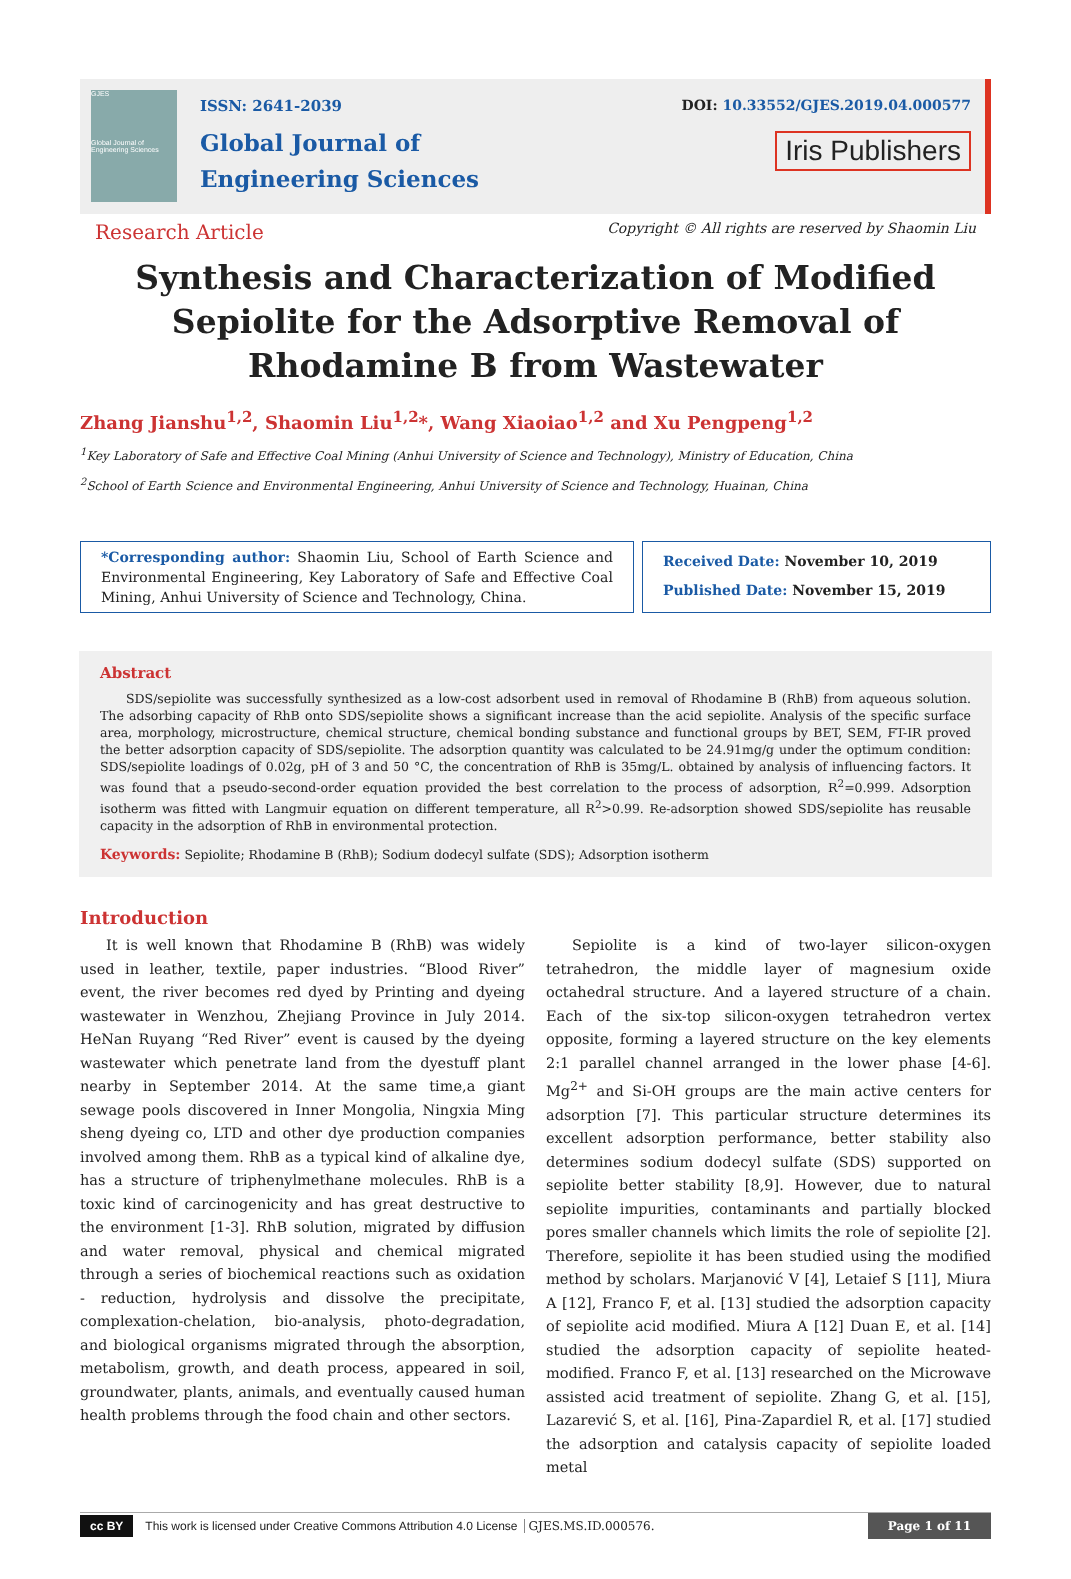GJES
Global Journal of Engineering Sciences
ISSN: 2641-2039
Global Journal of
Engineering Sciences
DOI: 10.33552/GJES.2019.04.000577
Iris Publishers
Research Article Copyright © All rights are reserved by Shaomin Liu
Synthesis and Characterization of Modified Sepiolite for the Adsorptive Removal of Rhodamine B from Wastewater
Zhang Jianshu<sup>1,2</sup>, Shaomin Liu<sup>1,2</sup>*, Wang Xiaoiao<sup>1,2</sup> and Xu Pengpeng<sup>1,2</sup>
<sup>1</sup> Key Laboratory of Safe and Effective Coal Mining (Anhui University of Science and Technology), Ministry of Education, China
<sup>2</sup> School of Earth Science and Environmental Engineering, Anhui University of Science and Technology, Huainan, China
*Corresponding author: Shaomin Liu, School of Earth Science and Environmental Engineering, Key Laboratory of Safe and Effective Coal Mining, Anhui University of Science and Technology, China.
Received Date: November 10, 2019
Published Date: November 15, 2019
Abstract
SDS/sepiolite was successfully synthesized as a low-cost adsorbent used in removal of Rhodamine B (RhB) from aqueous solution. The adsorbing capacity of RhB onto SDS/sepiolite shows a significant increase than the acid sepiolite. Analysis of the specific surface area, morphology, microstructure, chemical structure, chemical bonding substance and functional groups by BET, SEM, FT-IR proved the better adsorption capacity of SDS/sepiolite. The adsorption quantity was calculated to be 24.91mg/g under the optimum condition: SDS/sepiolite loadings of 0.02g, pH of 3 and 50 °C, the concentration of RhB is 35mg/L. obtained by analysis of influencing factors. It was found that a pseudo-second-order equation provided the best correlation to the process of adsorption, R<sup>2</sup>=0.999. Adsorption isotherm was fitted with Langmuir equation on different temperature, all R<sup>2</sup>>0.99. Re-adsorption showed SDS/sepiolite has reusable capacity in the adsorption of RhB in environmental protection.
Keywords: Sepiolite; Rhodamine B (RhB); Sodium dodecyl sulfate (SDS); Adsorption isotherm
Introduction
It is well known that Rhodamine B (RhB) was widely used in leather, textile, paper industries. “Blood River” event, the river becomes red dyed by Printing and dyeing wastewater in Wenzhou, Zhejiang Province in July 2014. HeNan Ruyang “Red River” event is caused by the dyeing wastewater which penetrate land from the dyestuff plant nearby in September 2014. At the same time,a giant sewage pools discovered in Inner Mongolia, Ningxia Ming sheng dyeing co, LTD and other dye production companies involved among them. RhB as a typical kind of alkaline dye, has a structure of triphenylmethane molecules. RhB is a toxic kind of carcinogenicity and has great destructive to the environment [1-3]. RhB solution, migrated by diffusion and water removal, physical and chemical migrated through a series of biochemical reactions such as oxidation - reduction, hydrolysis and dissolve the precipitate, complexation-chelation, bio-analysis, photo-degradation, and biological organisms migrated through the absorption, metabolism, growth, and death process, appeared in soil, groundwater, plants, animals, and eventually caused human health problems through the food chain and other sectors.
Sepiolite is a kind of two-layer silicon-oxygen tetrahedron, the middle layer of magnesium oxide octahedral structure. And a layered structure of a chain. Each of the six-top silicon-oxygen tetrahedron vertex opposite, forming a layered structure on the key elements 2:1 parallel channel arranged in the lower phase [4-6]. Mg<sup>2+</sup> and Si-OH groups are the main active centers for adsorption [7]. This particular structure determines its excellent adsorption performance, better stability also determines sodium dodecyl sulfate (SDS) supported on sepiolite better stability [8,9]. However, due to natural sepiolite impurities, contaminants and partially blocked pores smaller channels which limits the role of sepiolite [2]. Therefore, sepiolite it has been studied using the modified method by scholars. Marjanović V [4], Letaief S [11], Miura A [12], Franco F, et al. [13] studied the adsorption capacity of sepiolite acid modified. Miura A [12] Duan E, et al. [14] studied the adsorption capacity of sepiolite heated-modified. Franco F, et al. [13] researched on the Microwave assisted acid treatment of sepiolite. Zhang G, et al. [15], Lazarević S, et al. [16], Pina-Zapardiel R, et al. [17] studied the adsorption and catalysis capacity of sepiolite loaded metal
cc BY This work is licensed under Creative Commons Attribution 4.0 License GJES.MS.ID.000576. Page 1 of 11